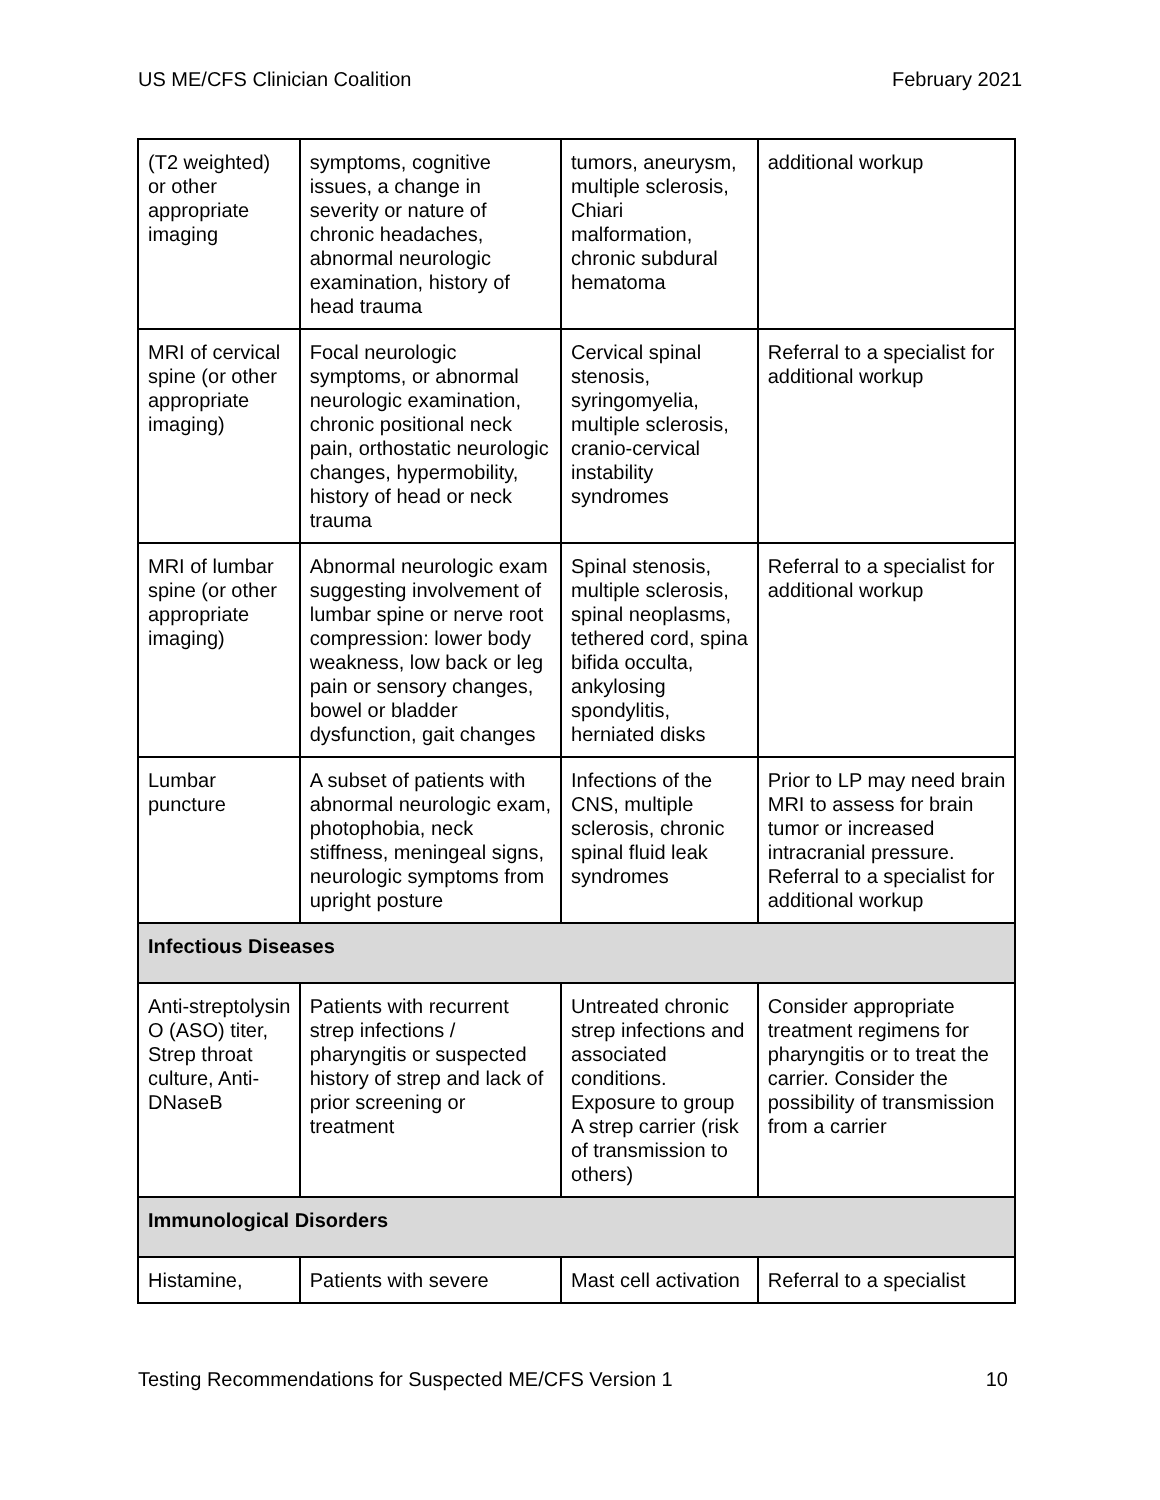US ME/CFS Clinician Coalition February 2021
| (T2 weighted) or other appropriate imaging | symptoms, cognitive issues, a change in severity or nature of chronic headaches, abnormal neurologic examination, history of head trauma | tumors, aneurysm, multiple sclerosis, Chiari malformation, chronic subdural hematoma | additional workup |
| MRI of cervical spine (or other appropriate imaging) | Focal neurologic symptoms, or abnormal neurologic examination, chronic positional neck pain, orthostatic neurologic changes, hypermobility, history of head or neck trauma | Cervical spinal stenosis, syringomyelia, multiple sclerosis, cranio-cervical instability syndromes | Referral to a specialist for additional workup |
| MRI of lumbar spine (or other appropriate imaging) | Abnormal neurologic exam suggesting involvement of lumbar spine or nerve root compression: lower body weakness, low back or leg pain or sensory changes, bowel or bladder dysfunction, gait changes | Spinal stenosis, multiple sclerosis, spinal neoplasms, tethered cord, spina bifida occulta, ankylosing spondylitis, herniated disks | Referral to a specialist for additional workup |
| Lumbar puncture | A subset of patients with abnormal neurologic exam, photophobia, neck stiffness, meningeal signs, neurologic symptoms from upright posture | Infections of the CNS, multiple sclerosis, chronic spinal fluid leak syndromes | Prior to LP may need brain MRI to assess for brain tumor or increased intracranial pressure. Referral to a specialist for additional workup |
| Infectious Diseases | | | |
| Anti-streptolysin O (ASO) titer, Strep throat culture, Anti-DNaseB | Patients with recurrent strep infections / pharyngitis or suspected history of strep and lack of prior screening or treatment | Untreated chronic strep infections and associated conditions. Exposure to group A strep carrier (risk of transmission to others) | Consider appropriate treatment regimens for pharyngitis or to treat the carrier. Consider the possibility of transmission from a carrier |
| Immunological Disorders | | | |
| Histamine, | Patients with severe | Mast cell activation | Referral to a specialist |
Testing Recommendations for Suspected ME/CFS Version 1 10